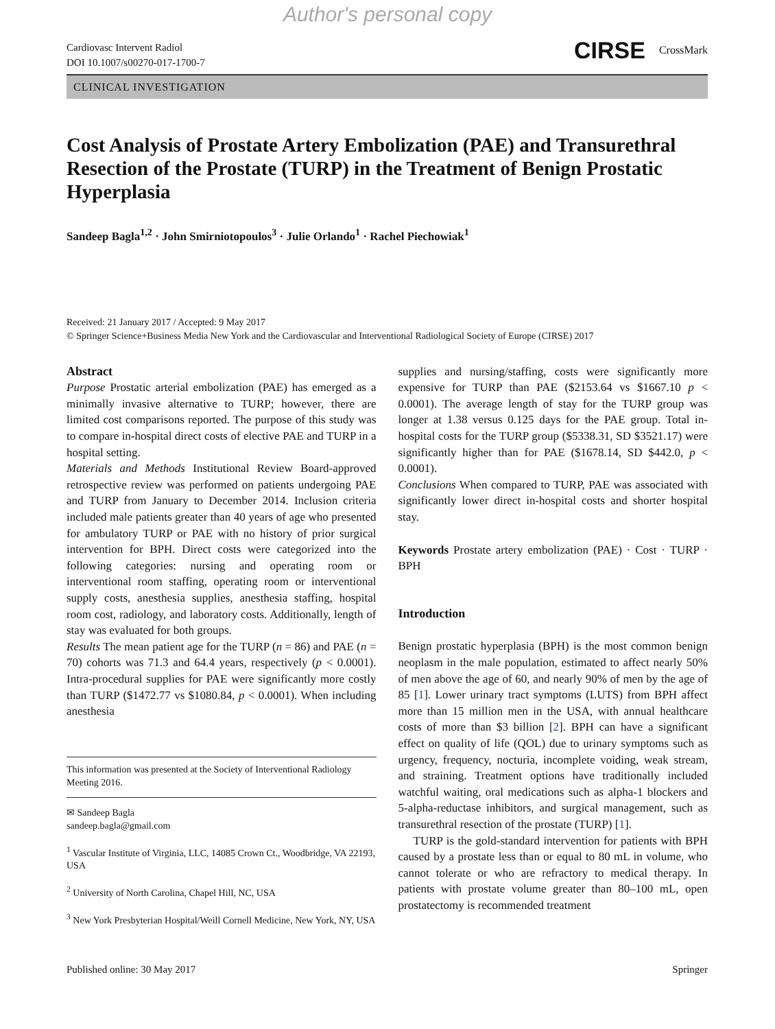Author's personal copy
Cardiovasc Intervent Radiol
DOI 10.1007/s00270-017-1700-7
CIRSE CrossMark
CLINICAL INVESTIGATION
Cost Analysis of Prostate Artery Embolization (PAE) and Transurethral Resection of the Prostate (TURP) in the Treatment of Benign Prostatic Hyperplasia
Sandeep Bagla<sup>1,2</sup> · John Smirniotopoulos<sup>3</sup> · Julie Orlando<sup>1</sup> · Rachel Piechowiak<sup>1</sup>
Received: 21 January 2017 / Accepted: 9 May 2017
© Springer Science+Business Media New York and the Cardiovascular and Interventional Radiological Society of Europe (CIRSE) 2017
Abstract
Purpose Prostatic arterial embolization (PAE) has emerged as a minimally invasive alternative to TURP; however, there are limited cost comparisons reported. The purpose of this study was to compare in-hospital direct costs of elective PAE and TURP in a hospital setting.
Materials and Methods Institutional Review Board-approved retrospective review was performed on patients undergoing PAE and TURP from January to December 2014. Inclusion criteria included male patients greater than 40 years of age who presented for ambulatory TURP or PAE with no history of prior surgical intervention for BPH. Direct costs were categorized into the following categories: nursing and operating room or interventional room staffing, operating room or interventional supply costs, anesthesia supplies, anesthesia staffing, hospital room cost, radiology, and laboratory costs. Additionally, length of stay was evaluated for both groups.
Results The mean patient age for the TURP (n = 86) and PAE (n = 70) cohorts was 71.3 and 64.4 years, respectively (p < 0.0001). Intra-procedural supplies for PAE were significantly more costly than TURP ($1472.77 vs $1080.84, p < 0.0001). When including anesthesia
This information was presented at the Society of Interventional Radiology Meeting 2016.
✉ Sandeep Bagla
sandeep.bagla@gmail.com
<sup>1</sup> Vascular Institute of Virginia, LLC, 14085 Crown Ct., Woodbridge, VA 22193, USA
<sup>2</sup> University of North Carolina, Chapel Hill, NC, USA
<sup>3</sup> New York Presbyterian Hospital/Weill Cornell Medicine, New York, NY, USA
supplies and nursing/staffing, costs were significantly more expensive for TURP than PAE ($2153.64 vs $1667.10 p < 0.0001). The average length of stay for the TURP group was longer at 1.38 versus 0.125 days for the PAE group. Total in-hospital costs for the TURP group ($5338.31, SD $3521.17) were significantly higher than for PAE ($1678.14, SD $442.0, p < 0.0001).
Conclusions When compared to TURP, PAE was associated with significantly lower direct in-hospital costs and shorter hospital stay.
Keywords Prostate artery embolization (PAE) · Cost · TURP · BPH
Introduction
Benign prostatic hyperplasia (BPH) is the most common benign neoplasm in the male population, estimated to affect nearly 50% of men above the age of 60, and nearly 90% of men by the age of 85 [1]. Lower urinary tract symptoms (LUTS) from BPH affect more than 15 million men in the USA, with annual healthcare costs of more than $3 billion [2]. BPH can have a significant effect on quality of life (QOL) due to urinary symptoms such as urgency, frequency, nocturia, incomplete voiding, weak stream, and straining. Treatment options have traditionally included watchful waiting, oral medications such as alpha-1 blockers and 5-alpha-reductase inhibitors, and surgical management, such as transurethral resection of the prostate (TURP) [1].
TURP is the gold-standard intervention for patients with BPH caused by a prostate less than or equal to 80 mL in volume, who cannot tolerate or who are refractory to medical therapy. In patients with prostate volume greater than 80–100 mL, open prostatectomy is recommended treatment
Published online: 30 May 2017 Springer